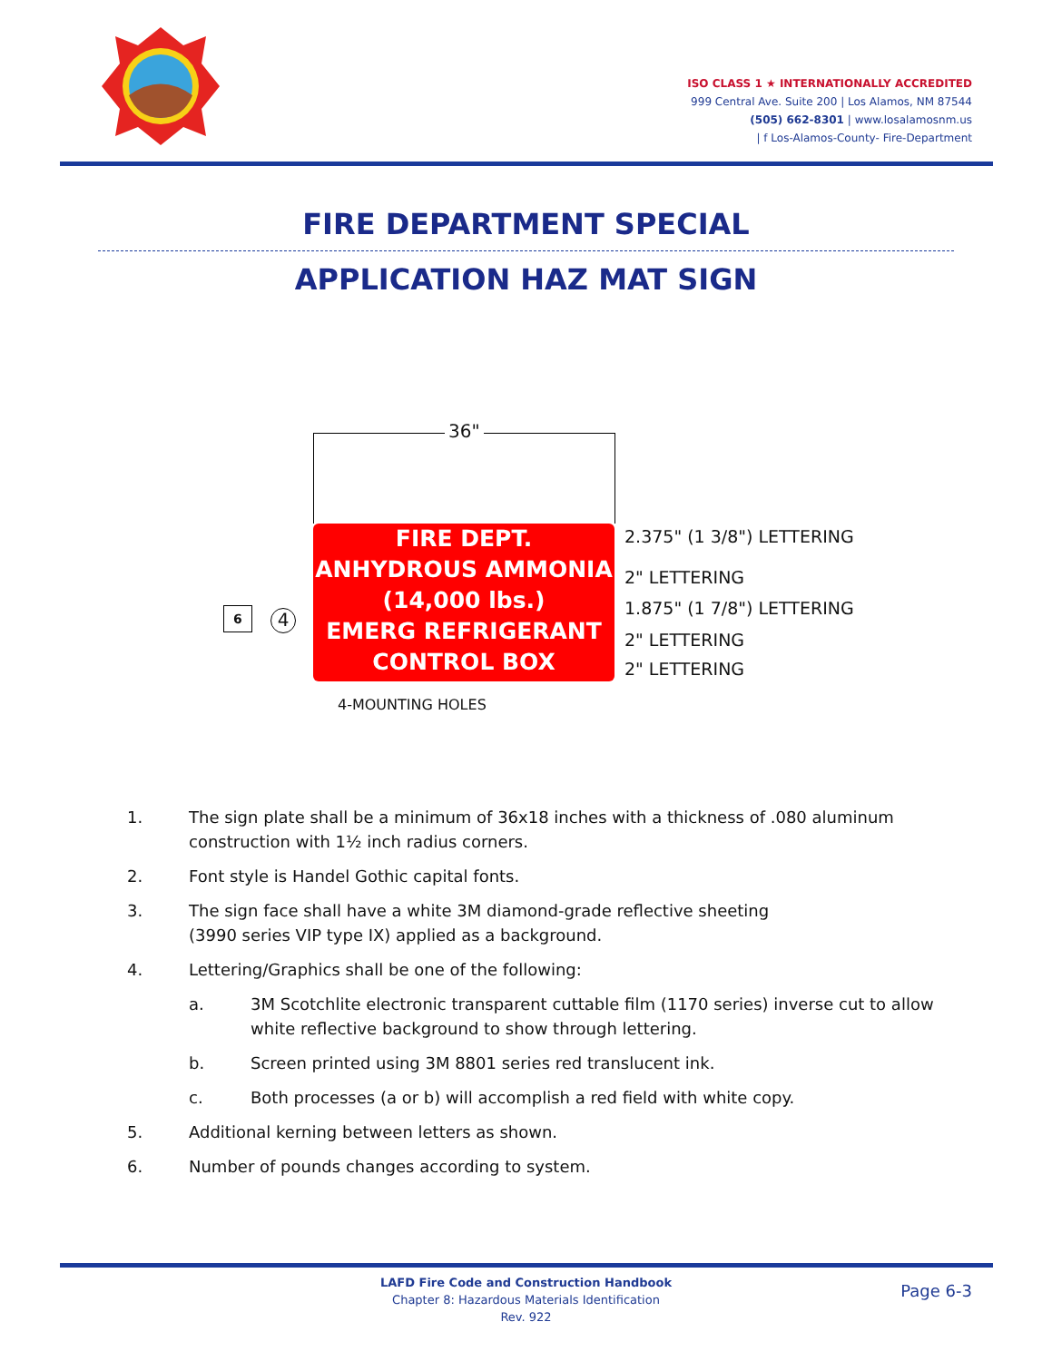ISO CLASS 1 ★ INTERNATIONALLY ACCREDITED
999 Central Ave. Suite 200 | Los Alamos, NM 87544
(505) 662-8301 | www.losalamosnm.us
| f Los-Alamos-County- Fire-Department
FIRE DEPARTMENT SPECIAL
APPLICATION HAZ MAT SIGN
36"
6 4
FIRE DEPT.
ANHYDROUS AMMONIA
(14,000 lbs.)
EMERG REFRIGERANT
CONTROL BOX
2.375" (1 3/8") LETTERING
2" LETTERING
1.875" (1 7/8") LETTERING
2" LETTERING
2" LETTERING
4-MOUNTING HOLES
1. The sign plate shall be a minimum of 36x18 inches with a thickness of .080 aluminum construction with 1½ inch radius corners.
2. Font style is Handel Gothic capital fonts.
3. The sign face shall have a white 3M diamond-grade reflective sheeting
(3990 series VIP type IX) applied as a background.
4. Lettering/Graphics shall be one of the following:
a. 3M Scotchlite electronic transparent cuttable film (1170 series) inverse cut to allow white reflective background to show through lettering.
b. Screen printed using 3M 8801 series red translucent ink.
c. Both processes (a or b) will accomplish a red field with white copy.
5. Additional kerning between letters as shown.
6. Number of pounds changes according to system.
LAFD Fire Code and Construction Handbook
Chapter 8: Hazardous Materials Identification
Rev. 922
Page 6-3